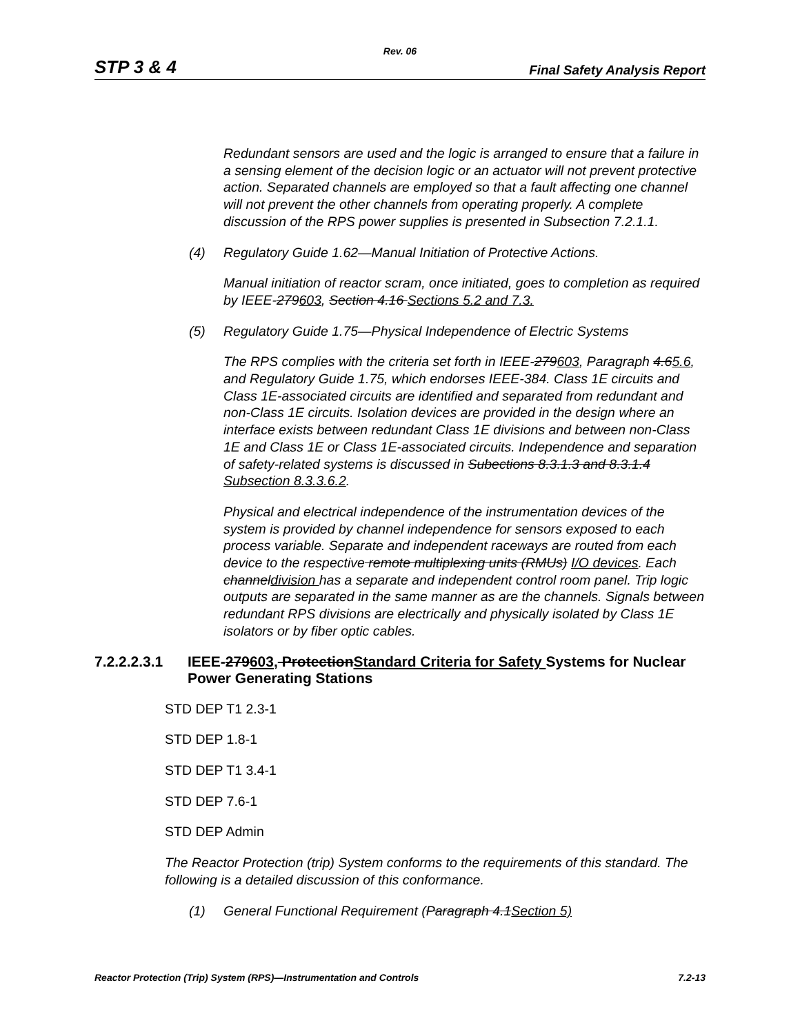Rev. 06
STP 3 & 4 Final Safety Analysis Report
Redundant sensors are used and the logic is arranged to ensure that a failure in a sensing element of the decision logic or an actuator will not prevent protective action. Separated channels are employed so that a fault affecting one channel will not prevent the other channels from operating properly. A complete discussion of the RPS power supplies is presented in Subsection 7.2.1.1.
(4) Regulatory Guide 1.62—Manual Initiation of Protective Actions.
Manual initiation of reactor scram, once initiated, goes to completion as required by IEEE-279603, Section 4.16 Sections 5.2 and 7.3.
(5) Regulatory Guide 1.75—Physical Independence of Electric Systems
The RPS complies with the criteria set forth in IEEE-279603, Paragraph 4.65.6, and Regulatory Guide 1.75, which endorses IEEE-384. Class 1E circuits and Class 1E-associated circuits are identified and separated from redundant and non-Class 1E circuits. Isolation devices are provided in the design where an interface exists between redundant Class 1E divisions and between non-Class 1E and Class 1E or Class 1E-associated circuits. Independence and separation of safety-related systems is discussed in Subections 8.3.1.3 and 8.3.1.4 Subsection 8.3.3.6.2.
Physical and electrical independence of the instrumentation devices of the system is provided by channel independence for sensors exposed to each process variable. Separate and independent raceways are routed from each device to the respective remote multiplexing units (RMUs) I/O devices. Each channeldivision has a separate and independent control room panel. Trip logic outputs are separated in the same manner as are the channels. Signals between redundant RPS divisions are electrically and physically isolated by Class 1E isolators or by fiber optic cables.
7.2.2.2.3.1 IEEE-279603, ProtectionStandard Criteria for Safety Systems for Nuclear Power Generating Stations
STD DEP T1 2.3-1
STD DEP 1.8-1
STD DEP T1 3.4-1
STD DEP 7.6-1
STD DEP Admin
The Reactor Protection (trip) System conforms to the requirements of this standard. The following is a detailed discussion of this conformance.
(1) General Functional Requirement (Paragraph 4.1Section 5)
Reactor Protection (Trip) System (RPS)—Instrumentation and Controls 7.2-13